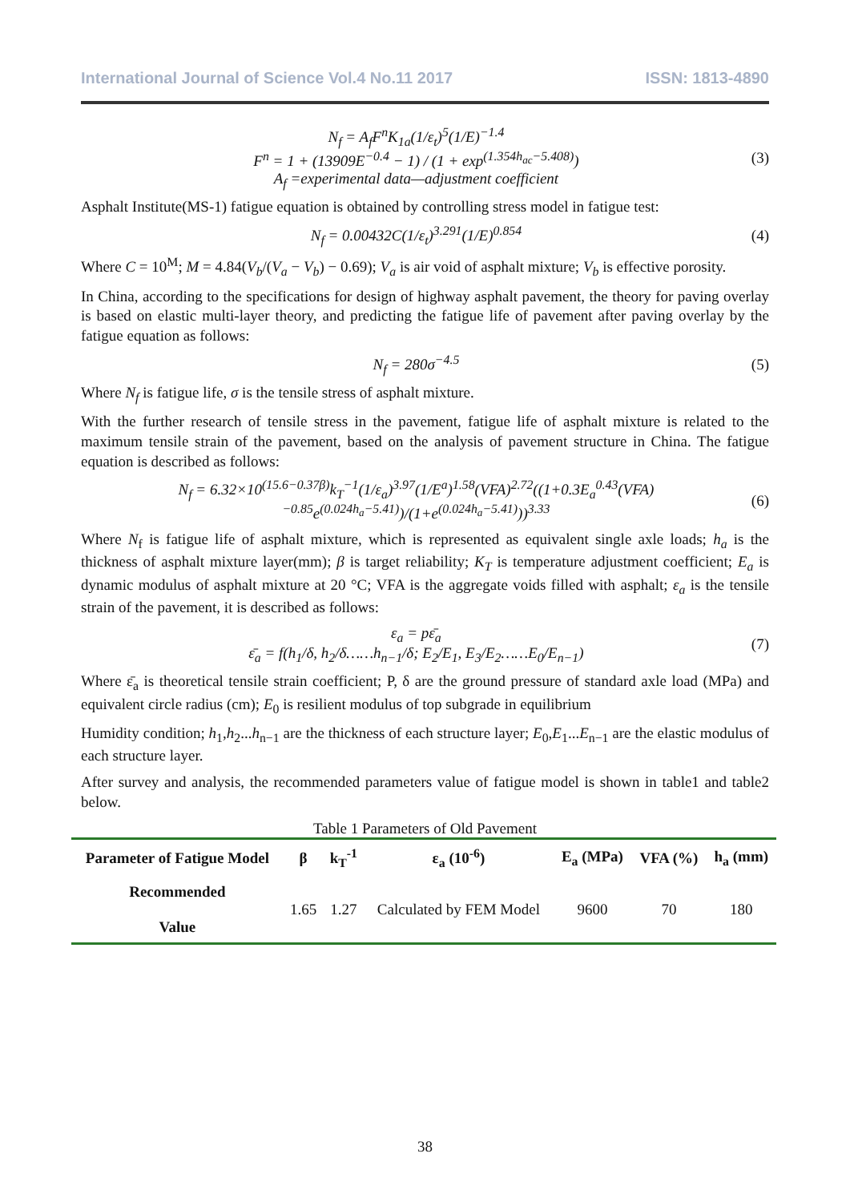International Journal of Science Vol.4 No.11 2017 ISSN: 1813-4890
N<sub>f</sub> = A<sub>f</sub>F<sup>n</sup>K<sub>1a</sub>(1/ε<sub>t</sub>)<sup>5</sup>(1/E)<sup>−1.4</sup>
F<sup>n</sup> = 1 + (13909E<sup>−0.4</sup> − 1) / (1 + exp<sup>(1.354h<sub>ac</sub>−5.408)</sup>)
A<sub>f</sub> =experimental data—adjustment coefficient
(3)
Asphalt Institute(MS-1) fatigue equation is obtained by controlling stress model in fatigue test:
N<sub>f</sub> = 0.00432C(1/ε<sub>t</sub>)<sup>3.291</sup>(1/E)<sup>0.854</sup>
(4)
Where C = 10<sup>M</sup>; M = 4.84(V<sub>b</sub>/(V<sub>a</sub> − V<sub>b</sub>) − 0.69); V<sub>a</sub> is air void of asphalt mixture; V<sub>b</sub> is effective porosity.
In China, according to the specifications for design of highway asphalt pavement, the theory for paving overlay is based on elastic multi-layer theory, and predicting the fatigue life of pavement after paving overlay by the fatigue equation as follows:
N<sub>f</sub> = 280σ<sup>−4.5</sup> (5)
Where N<sub>f</sub> is fatigue life, σ is the tensile stress of asphalt mixture.
With the further research of tensile stress in the pavement, fatigue life of asphalt mixture is related to the maximum tensile strain of the pavement, based on the analysis of pavement structure in China. The fatigue equation is described as follows:
N<sub>f</sub> = 6.32×10<sup>(15.6−0.37β)</sup>k<sub>T</sub><sup>−1</sup>(1/ε<sub>a</sub>)<sup>3.97</sup>(1/E<sup>a</sup>)<sup>1.58</sup>(VFA)<sup>2.72</sup>((1+0.3E<sub>a</sub><sup>0.43</sup>(VFA)<sup>−0.85</sup>e<sup>(0.024h<sub>a</sub>−5.41)</sup>)/(1+e<sup>(0.024h<sub>a</sub>−5.41)</sup>))<sup>3.33</sup>
(6)
Where N<sub>f</sub> is fatigue life of asphalt mixture, which is represented as equivalent single axle loads; h<sub>a</sub> is the thickness of asphalt mixture layer(mm); β is target reliability; K<sub>T</sub> is temperature adjustment coefficient; E<sub>a</sub> is dynamic modulus of asphalt mixture at 20 °C; VFA is the aggregate voids filled with asphalt; ε<sub>a</sub> is the tensile strain of the pavement, it is described as follows:
ε<sub>a</sub> = pε̄<sub>a</sub>
ε̄<sub>a</sub> = f(h<sub>1</sub>/δ, h<sub>2</sub>/δ……h<sub>n−1</sub>/δ; E<sub>2</sub>/E<sub>1</sub>, E<sub>3</sub>/E<sub>2</sub>……E<sub>0</sub>/E<sub>n−1</sub>)
(7)
Where ε̄<sub>a</sub> is theoretical tensile strain coefficient; P, δ are the ground pressure of standard axle load (MPa) and equivalent circle radius (cm); E<sub>0</sub> is resilient modulus of top subgrade in equilibrium
Humidity condition; h<sub>1</sub>,h<sub>2</sub>...h<sub>n−1</sub> are the thickness of each structure layer; E<sub>0</sub>,E<sub>1</sub>...E<sub>n−1</sub> are the elastic modulus of each structure layer.
After survey and analysis, the recommended parameters value of fatigue model is shown in table1 and table2 below.
Table 1 Parameters of Old Pavement
| Parameter of Fatigue Model | β | k<sub>T</sub><sup>-1</sup> | ε<sub>a</sub> (10<sup>-6</sup>) | E<sub>a</sub> (MPa) | VFA (%) | h<sub>a</sub> (mm) |
| --- | --- | --- | --- | --- | --- | --- |
| Recommended Value | 1.65 | 1.27 | Calculated by FEM Model | 9600 | 70 | 180 |
38